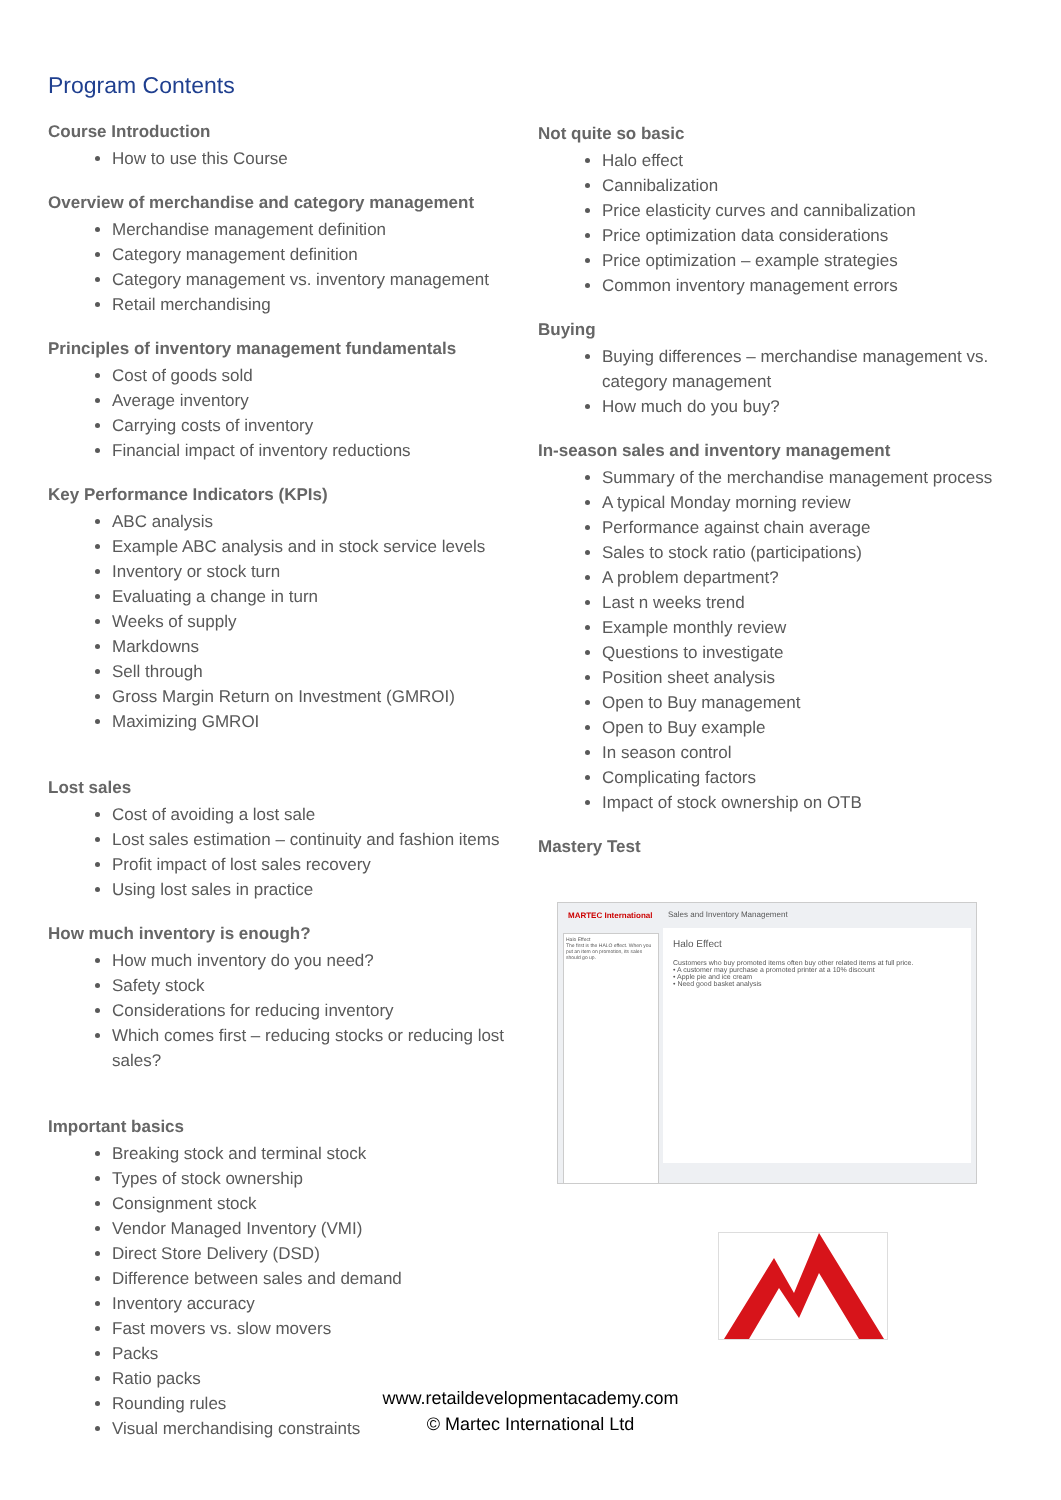Program Contents
Course Introduction
How to use this Course
Overview of merchandise and category management
Merchandise management definition
Category management definition
Category management vs. inventory management
Retail merchandising
Principles of inventory management fundamentals
Cost of goods sold
Average inventory
Carrying costs of inventory
Financial impact of inventory reductions
Key Performance Indicators (KPIs)
ABC analysis
Example ABC analysis and in stock service levels
Inventory or stock turn
Evaluating a change in turn
Weeks of supply
Markdowns
Sell through
Gross Margin Return on Investment (GMROI)
Maximizing GMROI
Lost sales
Cost of avoiding a lost sale
Lost sales estimation – continuity and fashion items
Profit impact of lost sales recovery
Using lost sales in practice
How much inventory is enough?
How much inventory do you need?
Safety stock
Considerations for reducing inventory
Which comes first – reducing stocks or reducing lost sales?
Important basics
Breaking stock and terminal stock
Types of stock ownership
Consignment stock
Vendor Managed Inventory (VMI)
Direct Store Delivery (DSD)
Difference between sales and demand
Inventory accuracy
Fast movers vs. slow movers
Packs
Ratio packs
Rounding rules
Visual merchandising constraints
Not quite so basic
Halo effect
Cannibalization
Price elasticity curves and cannibalization
Price optimization data considerations
Price optimization – example strategies
Common inventory management errors
Buying
Buying differences – merchandise management vs. category management
How much do you buy?
In-season sales and inventory management
Summary of the merchandise management process
A typical Monday morning review
Performance against chain average
Sales to stock ratio (participations)
A problem department?
Last n weeks trend
Example monthly review
Questions to investigate
Position sheet analysis
Open to Buy management
Open to Buy example
In season control
Complicating factors
Impact of stock ownership on OTB
Mastery Test
MARTEC International Sales and Inventory Management
Halo Effect
The first is the HALO effect. When you put an item on promotion, its sales should go up.
Halo Effect
Customers who buy promoted items often buy other related items at full price.
• A customer may purchase a promoted printer at a 10% discount
• Apple pie and ice cream
• Need good basket analysis
www.retaildevelopmentacademy.com
© Martec International Ltd